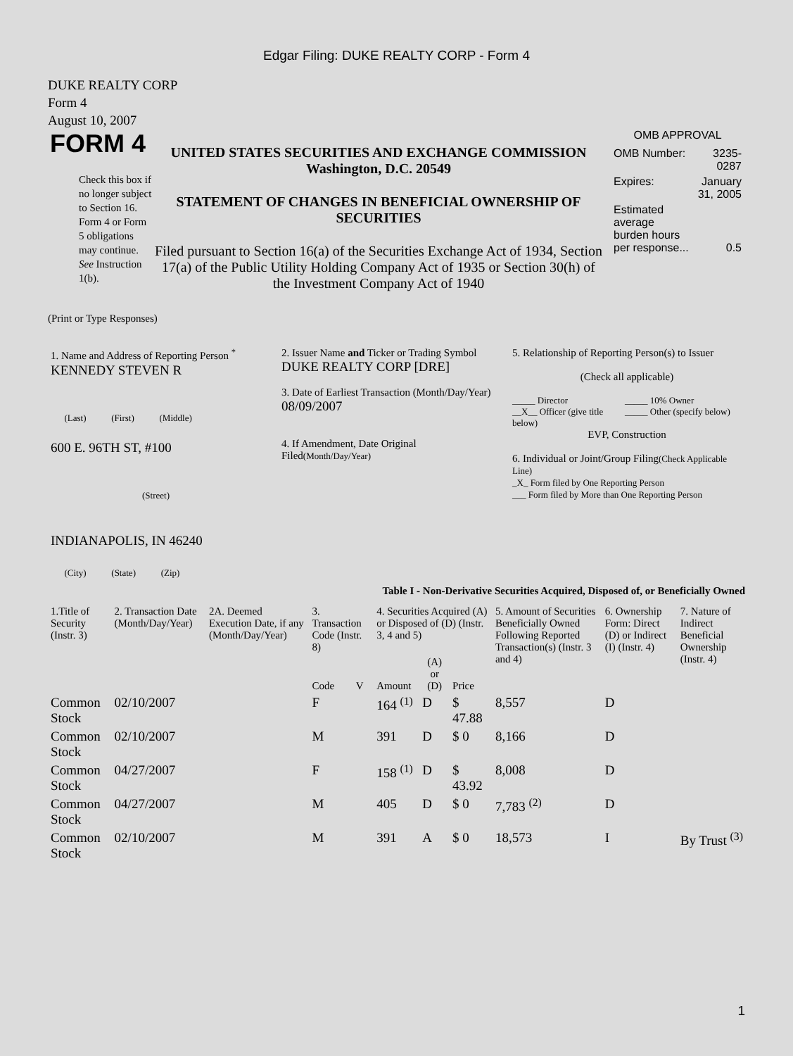Edgar Filing: DUKE REALTY CORP - Form 4
DUKE REALTY CORP
Form 4
August 10, 2007
FORM 4
Check this box if no longer subject to Section 16. Form 4 or Form 5 obligations may continue. See Instruction 1(b).
UNITED STATES SECURITIES AND EXCHANGE COMMISSION
Washington, D.C. 20549
STATEMENT OF CHANGES IN BENEFICIAL OWNERSHIP OF SECURITIES
Filed pursuant to Section 16(a) of the Securities Exchange Act of 1934, Section 17(a) of the Public Utility Holding Company Act of 1935 or Section 30(h) of the Investment Company Act of 1940
OMB APPROVAL
| OMB Number: | 3235-0287 |
| Expires: | January 31, 2005 |
| Estimated average burden hours per response... | 0.5 |
(Print or Type Responses)
| 1. Name and Address of Reporting Person <sup>*</sup> KENNEDY STEVEN R (Last) (First) (Middle) 600 E. 96TH ST, #100 (Street) INDIANAPOLIS, IN 46240 (City) (State) (Zip) | 2. Issuer Name and Ticker or Trading Symbol DUKE REALTY CORP [DRE] 3. Date of Earliest Transaction (Month/Day/Year) 08/09/2007 4. If Amendment, Date Original Filed (Month/Day/Year) | 5. Relationship of Reporting Person(s) to Issuer (Check all applicable) _____ Director __X__ Officer (give title below) _____ 10% Owner _____ Other (specify below) EVP, Construction 6. Individual or Joint/Group Filing (Check Applicable Line) _X_ Form filed by One Reporting Person ___ Form filed by More than One Reporting Person |
Table I - Non-Derivative Securities Acquired, Disposed of, or Beneficially Owned
| 1.Title of Security (Instr. 3) | 2. Transaction Date (Month/Day/Year) | 2A. Deemed Execution Date, if any (Month/Day/Year) | 3. Transaction Code (Instr. 8) | | 4. Securities Acquired (A) or Disposed of (D) (Instr. 3, 4 and 5) | | | 5. Amount of Securities Beneficially Owned Following Reported Transaction(s) (Instr. 3 and 4) | 6. Ownership Form: Direct (D) or Indirect (I) (Instr. 4) | 7. Nature of Indirect Beneficial Ownership (Instr. 4) |
| --- | --- | --- | --- | --- | --- | --- | --- | --- | --- | --- |
| | | | Code | V | Amount | (A) or (D) | Price | | | |
| Common Stock | 02/10/2007 | | F | | 164 <sup>(1)</sup> | D | $ 47.88 | 8,557 | D | |
| Common Stock | 02/10/2007 | | M | | 391 | D | $ 0 | 8,166 | D | |
| Common Stock | 04/27/2007 | | F | | 158 <sup>(1)</sup> | D | $ 43.92 | 8,008 | D | |
| Common Stock | 04/27/2007 | | M | | 405 | D | $ 0 | 7,783 <sup>(2)</sup> | D | |
| Common Stock | 02/10/2007 | | M | | 391 | A | $ 0 | 18,573 | I | By Trust <sup>(3)</sup> |
1